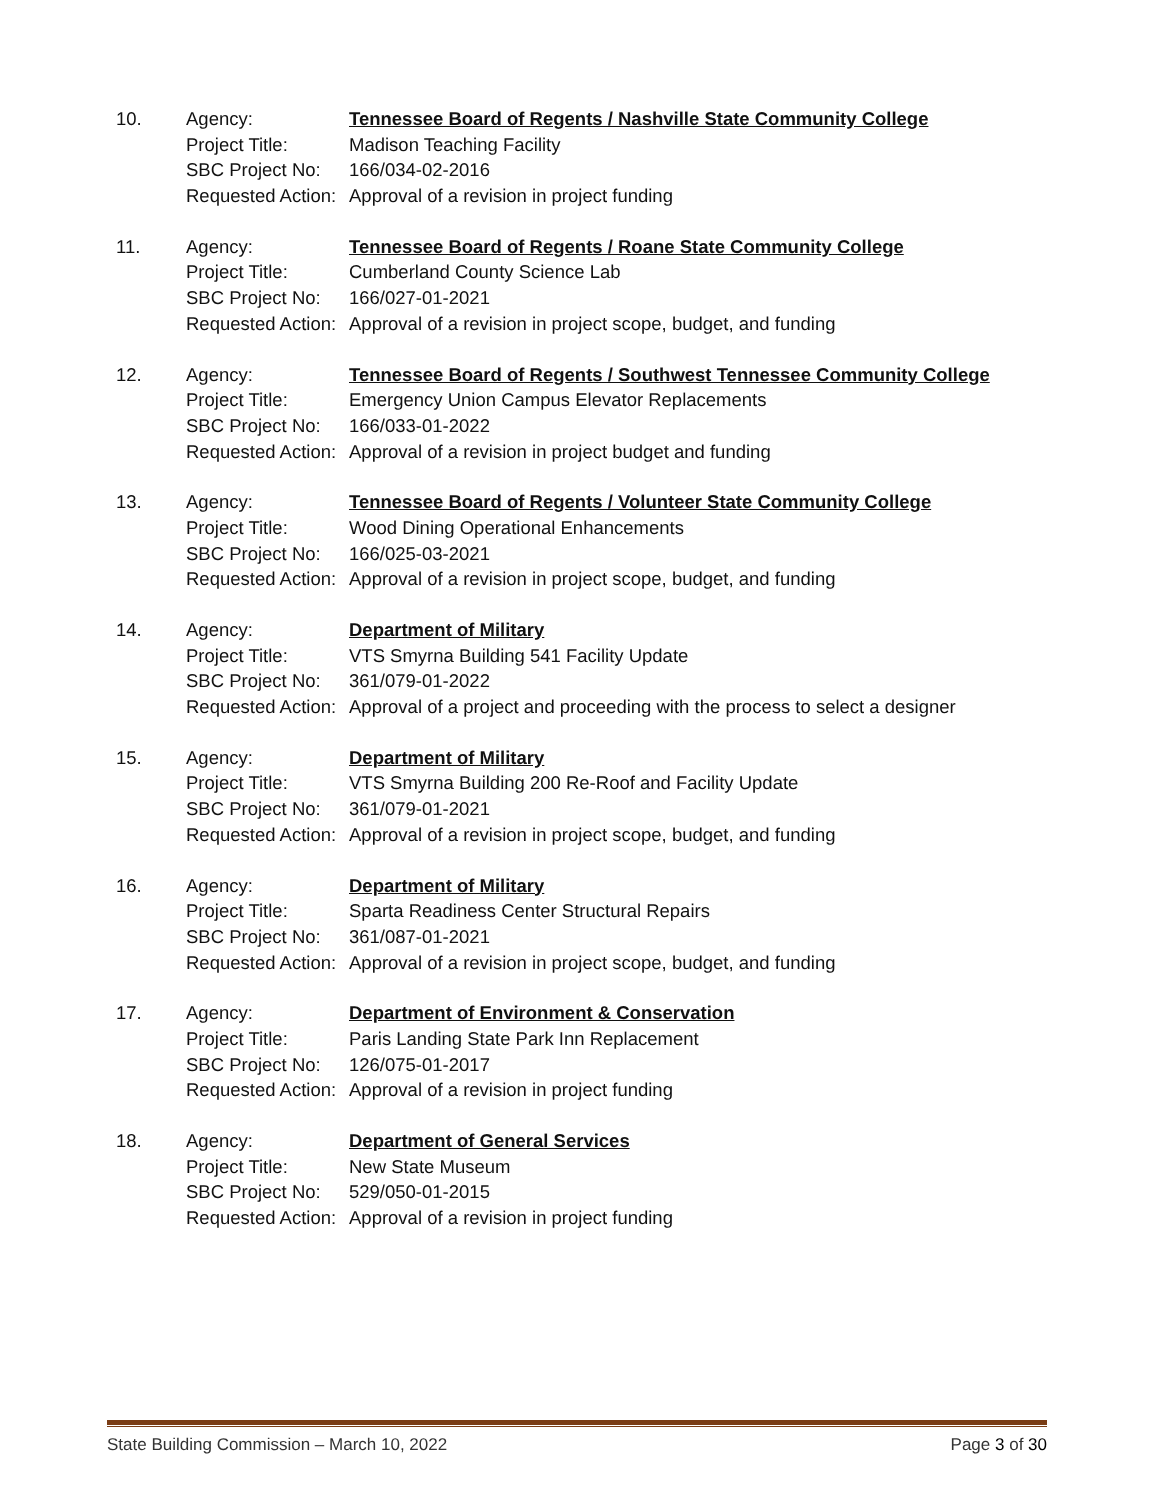| 10. | Agency: | Tennessee Board of Regents / Nashville State Community College |
| | Project Title: | Madison Teaching Facility |
| | SBC Project No: | 166/034-02-2016 |
| | Requested Action: | Approval of a revision in project funding |
| 11. | Agency: | Tennessee Board of Regents / Roane State Community College |
| | Project Title: | Cumberland County Science Lab |
| | SBC Project No: | 166/027-01-2021 |
| | Requested Action: | Approval of a revision in project scope, budget, and funding |
| 12. | Agency: | Tennessee Board of Regents / Southwest Tennessee Community College |
| | Project Title: | Emergency Union Campus Elevator Replacements |
| | SBC Project No: | 166/033-01-2022 |
| | Requested Action: | Approval of a revision in project budget and funding |
| 13. | Agency: | Tennessee Board of Regents / Volunteer State Community College |
| | Project Title: | Wood Dining Operational Enhancements |
| | SBC Project No: | 166/025-03-2021 |
| | Requested Action: | Approval of a revision in project scope, budget, and funding |
| 14. | Agency: | Department of Military |
| | Project Title: | VTS Smyrna Building 541 Facility Update |
| | SBC Project No: | 361/079-01-2022 |
| | Requested Action: | Approval of a project and proceeding with the process to select a designer |
| 15. | Agency: | Department of Military |
| | Project Title: | VTS Smyrna Building 200 Re-Roof and Facility Update |
| | SBC Project No: | 361/079-01-2021 |
| | Requested Action: | Approval of a revision in project scope, budget, and funding |
| 16. | Agency: | Department of Military |
| | Project Title: | Sparta Readiness Center Structural Repairs |
| | SBC Project No: | 361/087-01-2021 |
| | Requested Action: | Approval of a revision in project scope, budget, and funding |
| 17. | Agency: | Department of Environment & Conservation |
| | Project Title: | Paris Landing State Park Inn Replacement |
| | SBC Project No: | 126/075-01-2017 |
| | Requested Action: | Approval of a revision in project funding |
| 18. | Agency: | Department of General Services |
| | Project Title: | New State Museum |
| | SBC Project No: | 529/050-01-2015 |
| | Requested Action: | Approval of a revision in project funding |
State Building Commission – March 10, 2022 Page 3 of 30